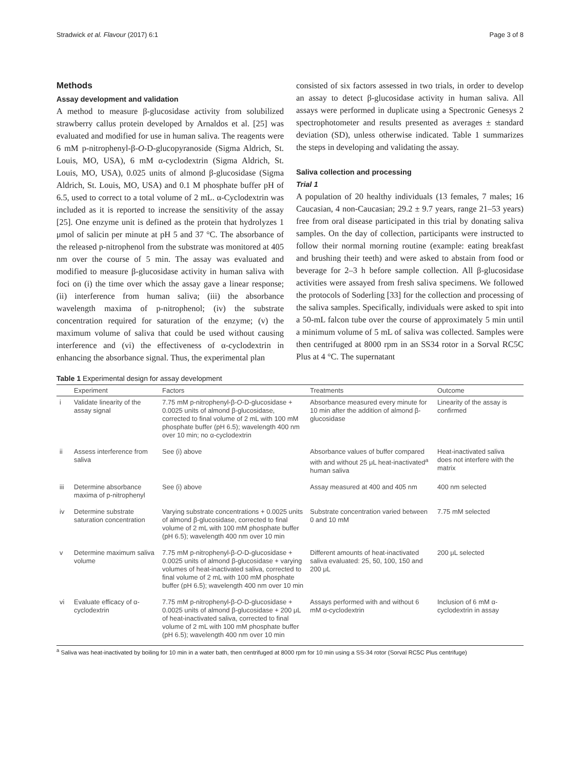Stradwick et al. Flavour (2017) 6:1 Page 3 of 8
Methods
Assay development and validation
A method to measure β-glucosidase activity from solubilized strawberry callus protein developed by Arnaldos et al. [25] was evaluated and modified for use in human saliva. The reagents were 6 mM p-nitrophenyl-β-O-D-glucopyranoside (Sigma Aldrich, St. Louis, MO, USA), 6 mM α-cyclodextrin (Sigma Aldrich, St. Louis, MO, USA), 0.025 units of almond β-glucosidase (Sigma Aldrich, St. Louis, MO, USA) and 0.1 M phosphate buffer pH of 6.5, used to correct to a total volume of 2 mL. α-Cyclodextrin was included as it is reported to increase the sensitivity of the assay [25]. One enzyme unit is defined as the protein that hydrolyzes 1 μmol of salicin per minute at pH 5 and 37 °C. The absorbance of the released p-nitrophenol from the substrate was monitored at 405 nm over the course of 5 min. The assay was evaluated and modified to measure β-glucosidase activity in human saliva with foci on (i) the time over which the assay gave a linear response; (ii) interference from human saliva; (iii) the absorbance wavelength maxima of p-nitrophenol; (iv) the substrate concentration required for saturation of the enzyme; (v) the maximum volume of saliva that could be used without causing interference and (vi) the effectiveness of α-cyclodextrin in enhancing the absorbance signal. Thus, the experimental plan
consisted of six factors assessed in two trials, in order to develop an assay to detect β-glucosidase activity in human saliva. All assays were performed in duplicate using a Spectronic Genesys 2 spectrophotometer and results presented as averages ± standard deviation (SD), unless otherwise indicated. Table 1 summarizes the steps in developing and validating the assay.
Saliva collection and processing
Trial 1
A population of 20 healthy individuals (13 females, 7 males; 16 Caucasian, 4 non-Caucasian; 29.2 ± 9.7 years, range 21–53 years) free from oral disease participated in this trial by donating saliva samples. On the day of collection, participants were instructed to follow their normal morning routine (example: eating breakfast and brushing their teeth) and were asked to abstain from food or beverage for 2–3 h before sample collection. All β-glucosidase activities were assayed from fresh saliva specimens. We followed the protocols of Soderling [33] for the collection and processing of the saliva samples. Specifically, individuals were asked to spit into a 50-mL falcon tube over the course of approximately 5 min until a minimum volume of 5 mL of saliva was collected. Samples were then centrifuged at 8000 rpm in an SS34 rotor in a Sorval RC5C Plus at 4 °C. The supernatant
Table 1 Experimental design for assay development
| | Experiment | Factors | Treatments | Outcome |
| --- | --- | --- | --- | --- |
| i | Validate linearity of the assay signal | 7.75 mM p-nitrophenyl-β- O -D-glucosidase + 0.0025 units of almond β-glucosidase, corrected to final volume of 2 mL with 100 mM phosphate buffer (pH 6.5); wavelength 400 nm over 10 min; no α-cyclodextrin | Absorbance measured every minute for 10 min after the addition of almond β-glucosidase | Linearity of the assay is confirmed |
| ii | Assess interference from saliva | See (i) above | Absorbance values of buffer compared with and without 25 μL heat-inactivated<sup>a</sup> human saliva | Heat-inactivated saliva does not interfere with the matrix |
| iii | Determine absorbance maxima of p-nitrophenyl | See (i) above | Assay measured at 400 and 405 nm | 400 nm selected |
| iv | Determine substrate saturation concentration | Varying substrate concentrations + 0.0025 units of almond β-glucosidase, corrected to final volume of 2 mL with 100 mM phosphate buffer (pH 6.5); wavelength 400 nm over 10 min | Substrate concentration varied between 0 and 10 mM | 7.75 mM selected |
| v | Determine maximum saliva volume | 7.75 mM p-nitrophenyl-β- O -D-glucosidase + 0.0025 units of almond β-glucosidase + varying volumes of heat-inactivated saliva, corrected to final volume of 2 mL with 100 mM phosphate buffer (pH 6.5); wavelength 400 nm over 10 min | Different amounts of heat-inactivated saliva evaluated: 25, 50, 100, 150 and 200 μL | 200 μL selected |
| vi | Evaluate efficacy of α-cyclodextrin | 7.75 mM p-nitrophenyl-β- O -D-glucosidase + 0.0025 units of almond β-glucosidase + 200 μL of heat-inactivated saliva, corrected to final volume of 2 mL with 100 mM phosphate buffer (pH 6.5); wavelength 400 nm over 10 min | Assays performed with and without 6 mM α-cyclodextrin | Inclusion of 6 mM α-cyclodextrin in assay |
<sup>a</sup> Saliva was heat-inactivated by boiling for 10 min in a water bath, then centrifuged at 8000 rpm for 10 min using a SS-34 rotor (Sorval RC5C Plus centrifuge)